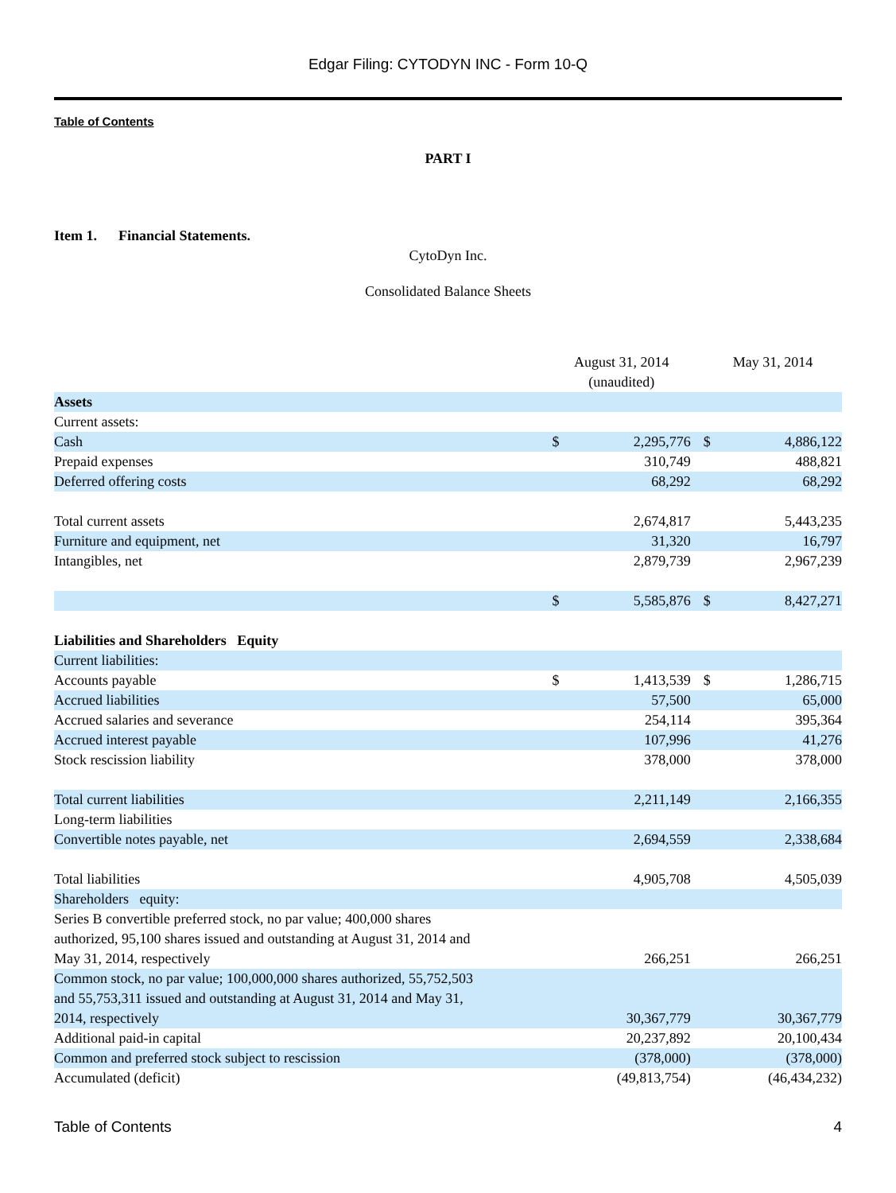Edgar Filing: CYTODYN INC - Form 10-Q
Table of Contents
PART I
Item 1. Financial Statements.
CytoDyn Inc.
Consolidated Balance Sheets
| | August 31, 2014 (unaudited) | | | May 31, 2014 | |
| --- | --- | --- | --- | --- | --- |
| Assets | | | | | |
| Current assets: | | | | | |
| Cash | $ | 2,295,776 | | $ | 4,886,122 |
| Prepaid expenses | | 310,749 | | | 488,821 |
| Deferred offering costs | | 68,292 | | | 68,292 |
| Total current assets | | 2,674,817 | | | 5,443,235 |
| Furniture and equipment, net | | 31,320 | | | 16,797 |
| Intangibles, net | | 2,879,739 | | | 2,967,239 |
| | $ | 5,585,876 | | $ | 8,427,271 |
| Liabilities and Shareholders Equity | | | | | |
| Current liabilities: | | | | | |
| Accounts payable | $ | 1,413,539 | | $ | 1,286,715 |
| Accrued liabilities | | 57,500 | | | 65,000 |
| Accrued salaries and severance | | 254,114 | | | 395,364 |
| Accrued interest payable | | 107,996 | | | 41,276 |
| Stock rescission liability | | 378,000 | | | 378,000 |
| Total current liabilities | | 2,211,149 | | | 2,166,355 |
| Long-term liabilities | | | | | |
| Convertible notes payable, net | | 2,694,559 | | | 2,338,684 |
| Total liabilities | | 4,905,708 | | | 4,505,039 |
| Shareholders equity: | | | | | |
| Series B convertible preferred stock, no par value; 400,000 shares authorized, 95,100 shares issued and outstanding at August 31, 2014 and May 31, 2014, respectively | | 266,251 | | | 266,251 |
| Common stock, no par value; 100,000,000 shares authorized, 55,752,503 and 55,753,311 issued and outstanding at August 31, 2014 and May 31, 2014, respectively | | 30,367,779 | | | 30,367,779 |
| Additional paid-in capital | | 20,237,892 | | | 20,100,434 |
| Common and preferred stock subject to rescission | | (378,000) | | | (378,000) |
| Accumulated (deficit) | | (49,813,754) | | | (46,434,232) |
Table of Contents 4